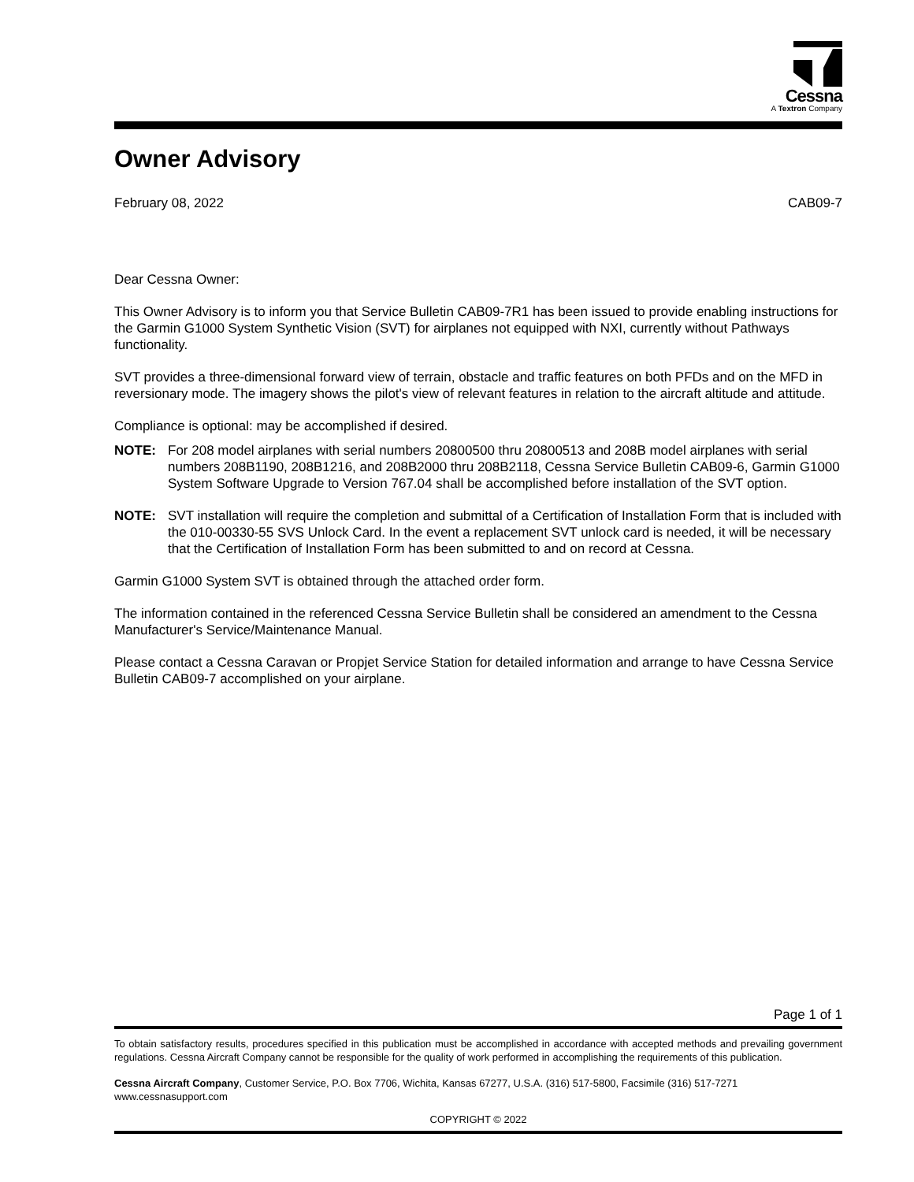Cessna
A Textron Company
Owner Advisory
February 08, 2022 CAB09-7
Dear Cessna Owner:
This Owner Advisory is to inform you that Service Bulletin CAB09-7R1 has been issued to provide enabling instructions for the Garmin G1000 System Synthetic Vision (SVT) for airplanes not equipped with NXI, currently without Pathways functionality.
SVT provides a three-dimensional forward view of terrain, obstacle and traffic features on both PFDs and on the MFD in reversionary mode. The imagery shows the pilot's view of relevant features in relation to the aircraft altitude and attitude.
Compliance is optional: may be accomplished if desired.
NOTE: For 208 model airplanes with serial numbers 20800500 thru 20800513 and 208B model airplanes with serial numbers 208B1190, 208B1216, and 208B2000 thru 208B2118, Cessna Service Bulletin CAB09-6, Garmin G1000 System Software Upgrade to Version 767.04 shall be accomplished before installation of the SVT option.
NOTE: SVT installation will require the completion and submittal of a Certification of Installation Form that is included with the 010-00330-55 SVS Unlock Card. In the event a replacement SVT unlock card is needed, it will be necessary that the Certification of Installation Form has been submitted to and on record at Cessna.
Garmin G1000 System SVT is obtained through the attached order form.
The information contained in the referenced Cessna Service Bulletin shall be considered an amendment to the Cessna Manufacturer's Service/Maintenance Manual.
Please contact a Cessna Caravan or Propjet Service Station for detailed information and arrange to have Cessna Service Bulletin CAB09-7 accomplished on your airplane.
Page 1 of 1
To obtain satisfactory results, procedures specified in this publication must be accomplished in accordance with accepted methods and prevailing government regulations. Cessna Aircraft Company cannot be responsible for the quality of work performed in accomplishing the requirements of this publication.
Cessna Aircraft Company, Customer Service, P.O. Box 7706, Wichita, Kansas 67277, U.S.A. (316) 517-5800, Facsimile (316) 517-7271
www.cessnasupport.com
COPYRIGHT © 2022